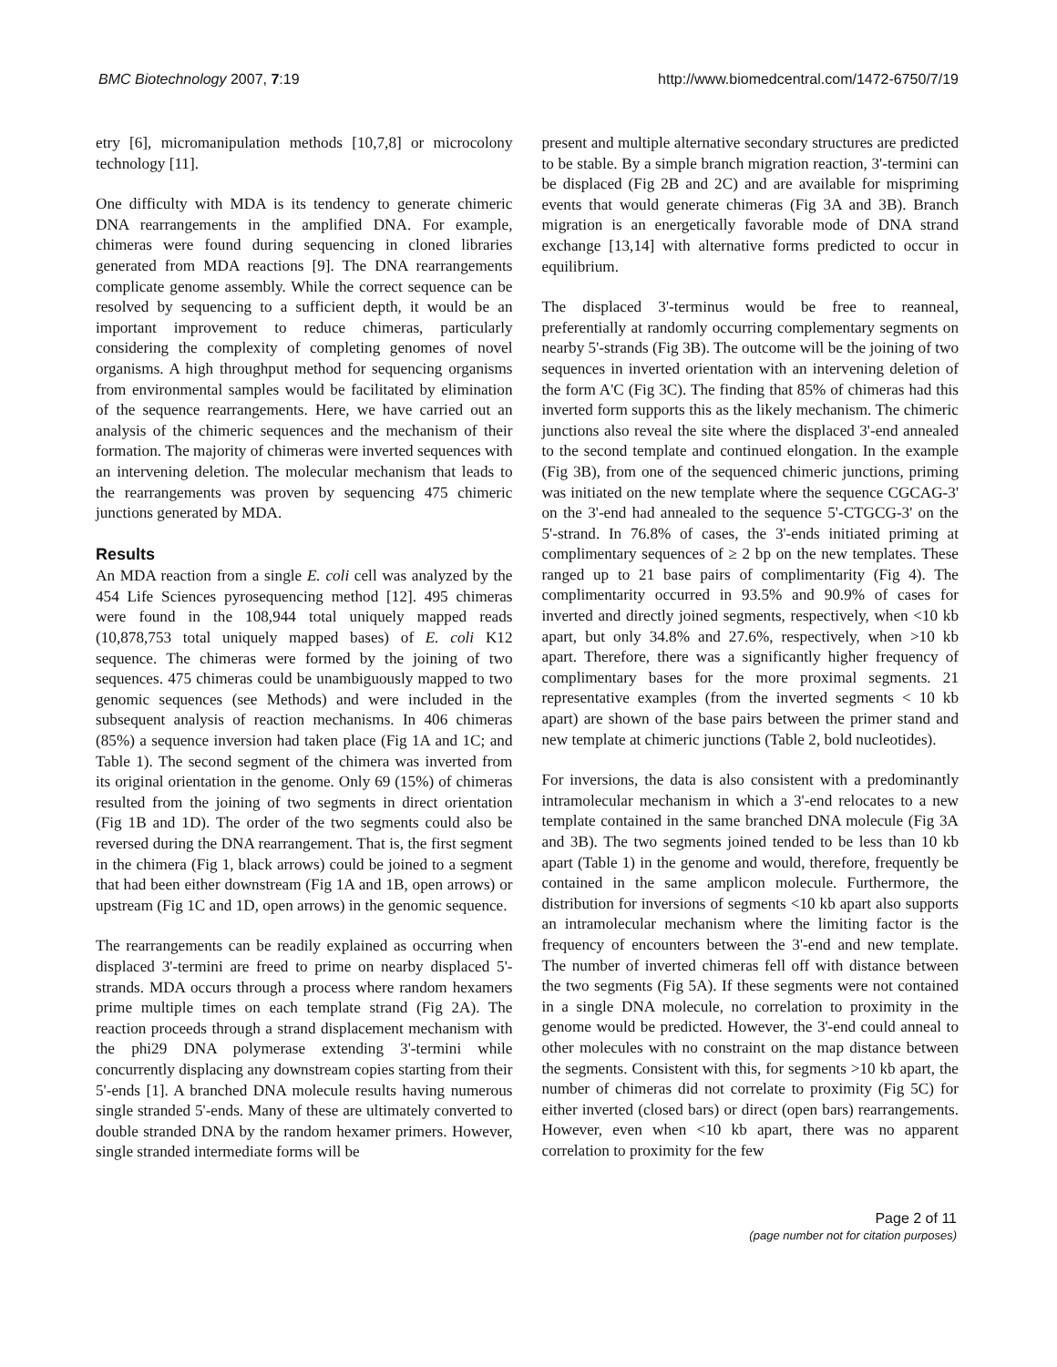BMC Biotechnology 2007, 7:19 http://www.biomedcentral.com/1472-6750/7/19
etry [6], micromanipulation methods [10,7,8] or microcolony technology [11].
One difficulty with MDA is its tendency to generate chimeric DNA rearrangements in the amplified DNA. For example, chimeras were found during sequencing in cloned libraries generated from MDA reactions [9]. The DNA rearrangements complicate genome assembly. While the correct sequence can be resolved by sequencing to a sufficient depth, it would be an important improvement to reduce chimeras, particularly considering the complexity of completing genomes of novel organisms. A high throughput method for sequencing organisms from environmental samples would be facilitated by elimination of the sequence rearrangements. Here, we have carried out an analysis of the chimeric sequences and the mechanism of their formation. The majority of chimeras were inverted sequences with an intervening deletion. The molecular mechanism that leads to the rearrangements was proven by sequencing 475 chimeric junctions generated by MDA.
Results
An MDA reaction from a single E. coli cell was analyzed by the 454 Life Sciences pyrosequencing method [12]. 495 chimeras were found in the 108,944 total uniquely mapped reads (10,878,753 total uniquely mapped bases) of E. coli K12 sequence. The chimeras were formed by the joining of two sequences. 475 chimeras could be unambiguously mapped to two genomic sequences (see Methods) and were included in the subsequent analysis of reaction mechanisms. In 406 chimeras (85%) a sequence inversion had taken place (Fig 1A and 1C; and Table 1). The second segment of the chimera was inverted from its original orientation in the genome. Only 69 (15%) of chimeras resulted from the joining of two segments in direct orientation (Fig 1B and 1D). The order of the two segments could also be reversed during the DNA rearrangement. That is, the first segment in the chimera (Fig 1, black arrows) could be joined to a segment that had been either downstream (Fig 1A and 1B, open arrows) or upstream (Fig 1C and 1D, open arrows) in the genomic sequence.
The rearrangements can be readily explained as occurring when displaced 3'-termini are freed to prime on nearby displaced 5'-strands. MDA occurs through a process where random hexamers prime multiple times on each template strand (Fig 2A). The reaction proceeds through a strand displacement mechanism with the phi29 DNA polymerase extending 3'-termini while concurrently displacing any downstream copies starting from their 5'-ends [1]. A branched DNA molecule results having numerous single stranded 5'-ends. Many of these are ultimately converted to double stranded DNA by the random hexamer primers. However, single stranded intermediate forms will be
present and multiple alternative secondary structures are predicted to be stable. By a simple branch migration reaction, 3'-termini can be displaced (Fig 2B and 2C) and are available for mispriming events that would generate chimeras (Fig 3A and 3B). Branch migration is an energetically favorable mode of DNA strand exchange [13,14] with alternative forms predicted to occur in equilibrium.
The displaced 3'-terminus would be free to reanneal, preferentially at randomly occurring complementary segments on nearby 5'-strands (Fig 3B). The outcome will be the joining of two sequences in inverted orientation with an intervening deletion of the form A'C (Fig 3C). The finding that 85% of chimeras had this inverted form supports this as the likely mechanism. The chimeric junctions also reveal the site where the displaced 3'-end annealed to the second template and continued elongation. In the example (Fig 3B), from one of the sequenced chimeric junctions, priming was initiated on the new template where the sequence CGCAG-3' on the 3'-end had annealed to the sequence 5'-CTGCG-3' on the 5'-strand. In 76.8% of cases, the 3'-ends initiated priming at complimentary sequences of ≥ 2 bp on the new templates. These ranged up to 21 base pairs of complimentarity (Fig 4). The complimentarity occurred in 93.5% and 90.9% of cases for inverted and directly joined segments, respectively, when <10 kb apart, but only 34.8% and 27.6%, respectively, when >10 kb apart. Therefore, there was a significantly higher frequency of complimentary bases for the more proximal segments. 21 representative examples (from the inverted segments < 10 kb apart) are shown of the base pairs between the primer stand and new template at chimeric junctions (Table 2, bold nucleotides).
For inversions, the data is also consistent with a predominantly intramolecular mechanism in which a 3'-end relocates to a new template contained in the same branched DNA molecule (Fig 3A and 3B). The two segments joined tended to be less than 10 kb apart (Table 1) in the genome and would, therefore, frequently be contained in the same amplicon molecule. Furthermore, the distribution for inversions of segments <10 kb apart also supports an intramolecular mechanism where the limiting factor is the frequency of encounters between the 3'-end and new template. The number of inverted chimeras fell off with distance between the two segments (Fig 5A). If these segments were not contained in a single DNA molecule, no correlation to proximity in the genome would be predicted. However, the 3'-end could anneal to other molecules with no constraint on the map distance between the segments. Consistent with this, for segments >10 kb apart, the number of chimeras did not correlate to proximity (Fig 5C) for either inverted (closed bars) or direct (open bars) rearrangements. However, even when <10 kb apart, there was no apparent correlation to proximity for the few
Page 2 of 11
(page number not for citation purposes)